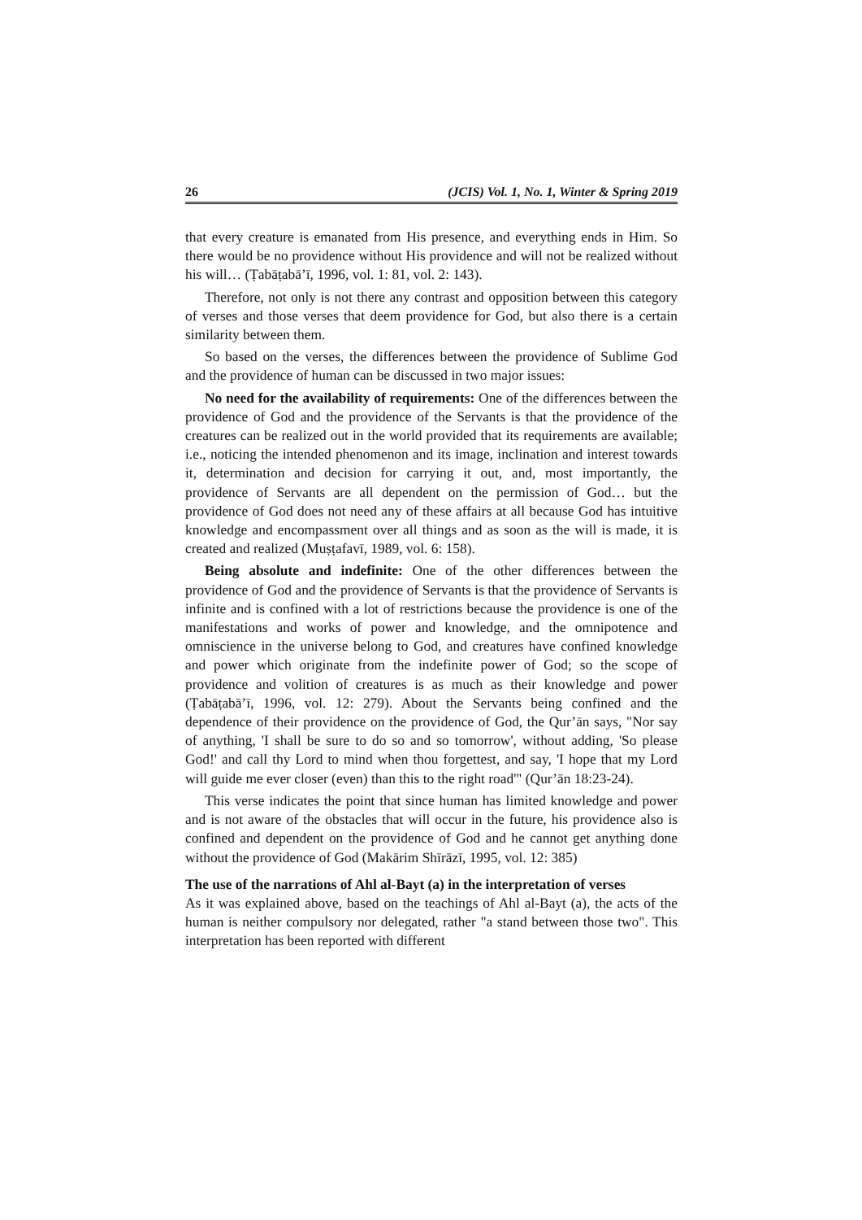26 (JCIS) Vol. 1, No. 1, Winter & Spring 2019
that every creature is emanated from His presence, and everything ends in Him. So there would be no providence without His providence and will not be realized without his will… (Ṭabāṭabā’ī, 1996, vol. 1: 81, vol. 2: 143).
Therefore, not only is not there any contrast and opposition between this category of verses and those verses that deem providence for God, but also there is a certain similarity between them.
So based on the verses, the differences between the providence of Sublime God and the providence of human can be discussed in two major issues:
No need for the availability of requirements: One of the differences between the providence of God and the providence of the Servants is that the providence of the creatures can be realized out in the world provided that its requirements are available; i.e., noticing the intended phenomenon and its image, inclination and interest towards it, determination and decision for carrying it out, and, most importantly, the providence of Servants are all dependent on the permission of God… but the providence of God does not need any of these affairs at all because God has intuitive knowledge and encompassment over all things and as soon as the will is made, it is created and realized (Muṣṭafavī, 1989, vol. 6: 158).
Being absolute and indefinite: One of the other differences between the providence of God and the providence of Servants is that the providence of Servants is infinite and is confined with a lot of restrictions because the providence is one of the manifestations and works of power and knowledge, and the omnipotence and omniscience in the universe belong to God, and creatures have confined knowledge and power which originate from the indefinite power of God; so the scope of providence and volition of creatures is as much as their knowledge and power (Ṭabāṭabā’ī, 1996, vol. 12: 279). About the Servants being confined and the dependence of their providence on the providence of God, the Qur’ān says, "Nor say of anything, 'I shall be sure to do so and so tomorrow', without adding, 'So please God!' and call thy Lord to mind when thou forgettest, and say, 'I hope that my Lord will guide me ever closer (even) than this to the right road'" (Qur’ān 18:23-24).
This verse indicates the point that since human has limited knowledge and power and is not aware of the obstacles that will occur in the future, his providence also is confined and dependent on the providence of God and he cannot get anything done without the providence of God (Makārim Shīrāzī, 1995, vol. 12: 385)
The use of the narrations of Ahl al-Bayt (a) in the interpretation of verses
As it was explained above, based on the teachings of Ahl al-Bayt (a), the acts of the human is neither compulsory nor delegated, rather "a stand between those two". This interpretation has been reported with different